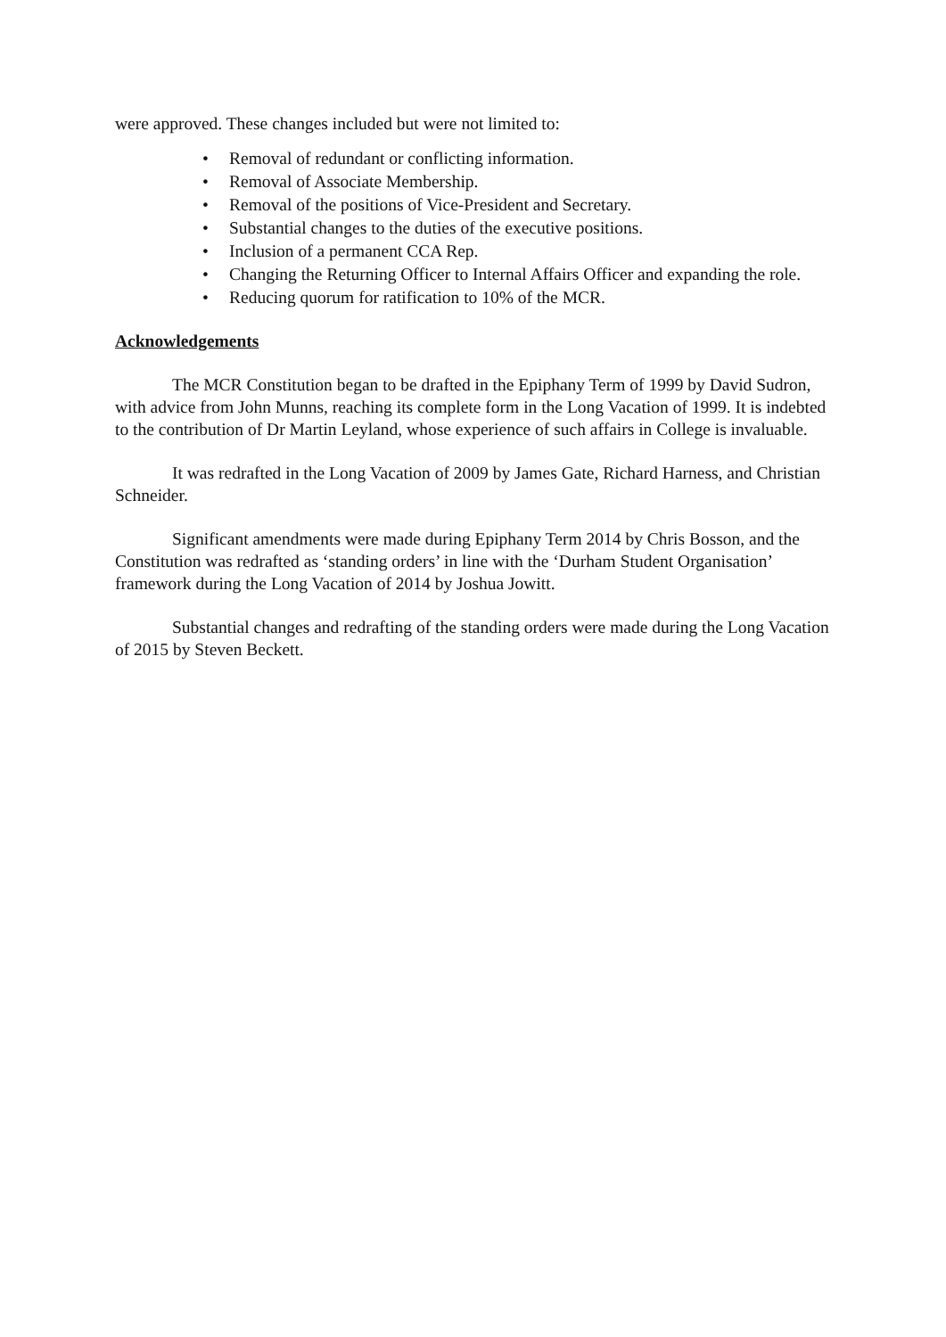were approved. These changes included but were not limited to:
• Removal of redundant or conflicting information.
• Removal of Associate Membership.
• Removal of the positions of Vice-President and Secretary.
• Substantial changes to the duties of the executive positions.
• Inclusion of a permanent CCA Rep.
• Changing the Returning Officer to Internal Affairs Officer and expanding the role.
• Reducing quorum for ratification to 10% of the MCR.
Acknowledgements
The MCR Constitution began to be drafted in the Epiphany Term of 1999 by David Sudron, with advice from John Munns, reaching its complete form in the Long Vacation of 1999. It is indebted to the contribution of Dr Martin Leyland, whose experience of such affairs in College is invaluable.
It was redrafted in the Long Vacation of 2009 by James Gate, Richard Harness, and Christian Schneider.
Significant amendments were made during Epiphany Term 2014 by Chris Bosson, and the Constitution was redrafted as ‘standing orders’ in line with the ‘Durham Student Organisation’ framework during the Long Vacation of 2014 by Joshua Jowitt.
Substantial changes and redrafting of the standing orders were made during the Long Vacation of 2015 by Steven Beckett.